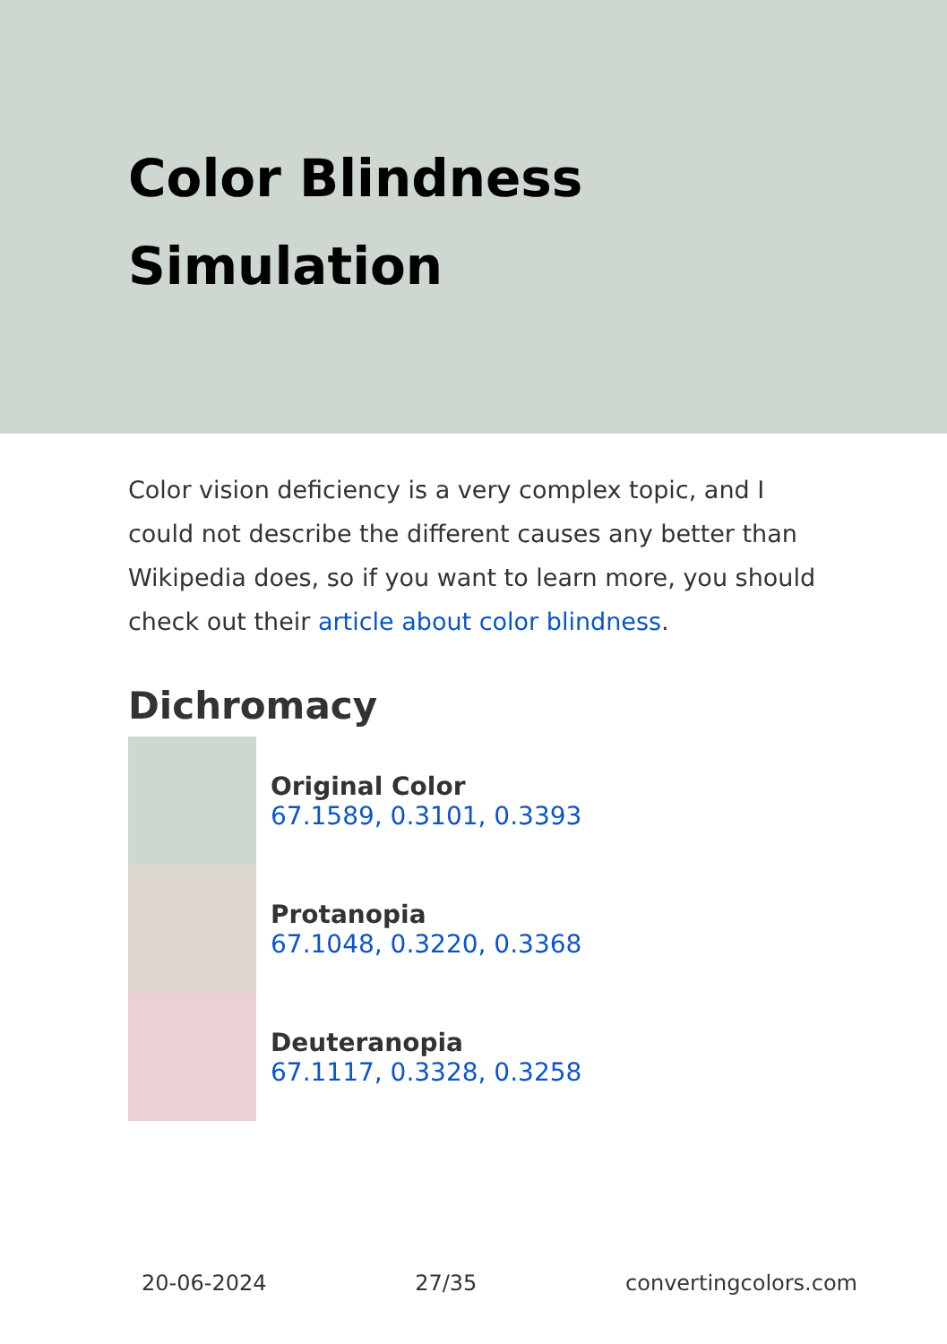Color Blindness Simulation
Color vision deficiency is a very complex topic, and I could not describe the different causes any better than Wikipedia does, so if you want to learn more, you should check out their article about color blindness.
Dichromacy
Original Color
67.1589, 0.3101, 0.3393
Protanopia
67.1048, 0.3220, 0.3368
Deuteranopia
67.1117, 0.3328, 0.3258
20-06-2024 27/35 convertingcolors.com